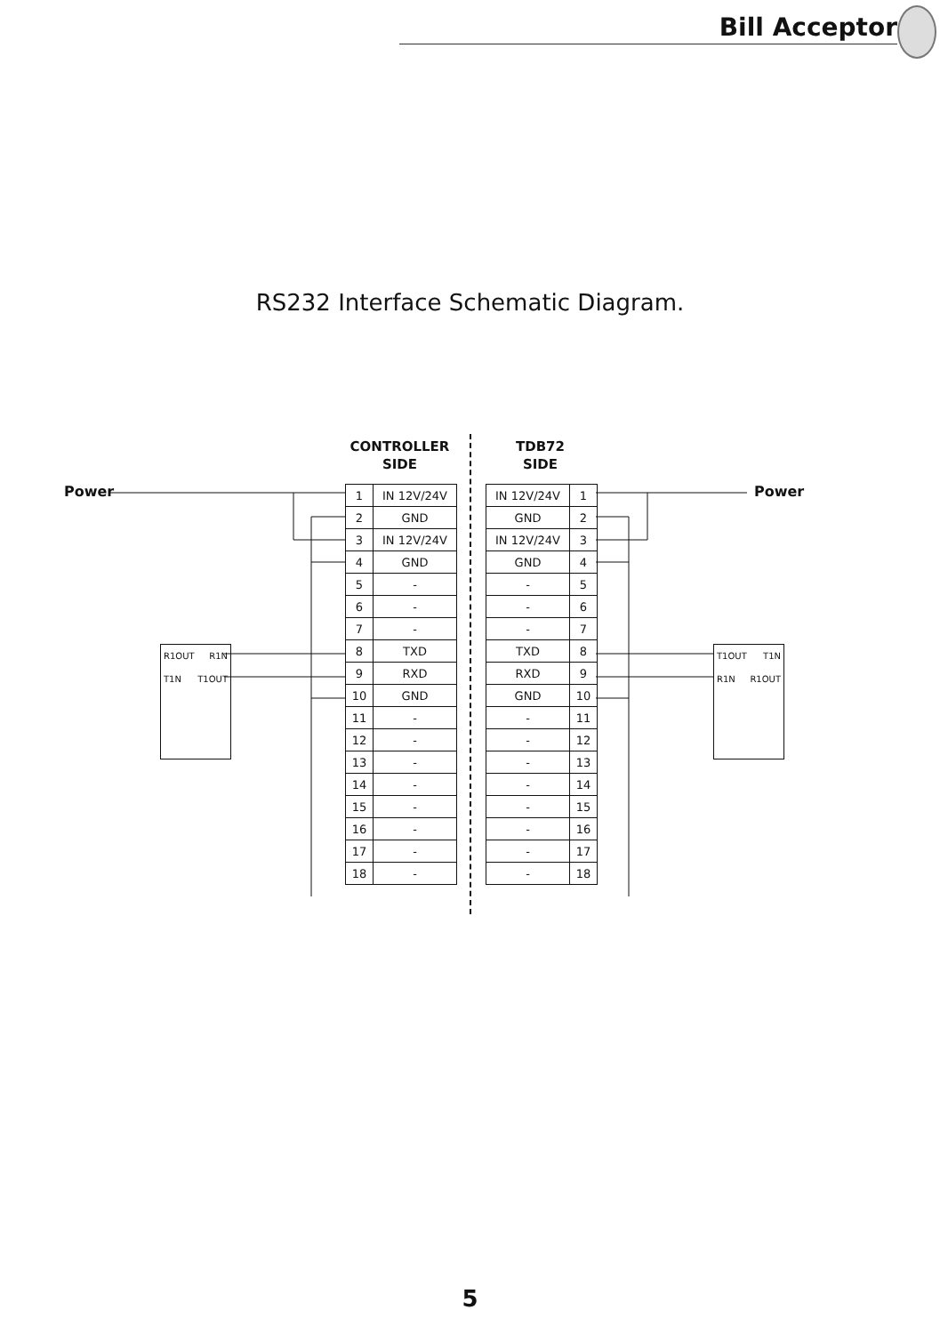Bill Acceptor
RS232 Interface Schematic Diagram.
Power Power
CONTROLLER
SIDE
TDB72
SIDE
R1OUT R1N
T1N T1OUT
T1OUT T1N
R1N R1OUT
| 1 | IN 12V/24V |
| 2 | GND |
| 3 | IN 12V/24V |
| 4 | GND |
| 5 | - |
| 6 | - |
| 7 | - |
| 8 | TXD |
| 9 | RXD |
| 10 | GND |
| 11 | - |
| 12 | - |
| 13 | - |
| 14 | - |
| 15 | - |
| 16 | - |
| 17 | - |
| 18 | - |
| IN 12V/24V | 1 |
| GND | 2 |
| IN 12V/24V | 3 |
| GND | 4 |
| - | 5 |
| - | 6 |
| - | 7 |
| TXD | 8 |
| RXD | 9 |
| GND | 10 |
| - | 11 |
| - | 12 |
| - | 13 |
| - | 14 |
| - | 15 |
| - | 16 |
| - | 17 |
| - | 18 |
5